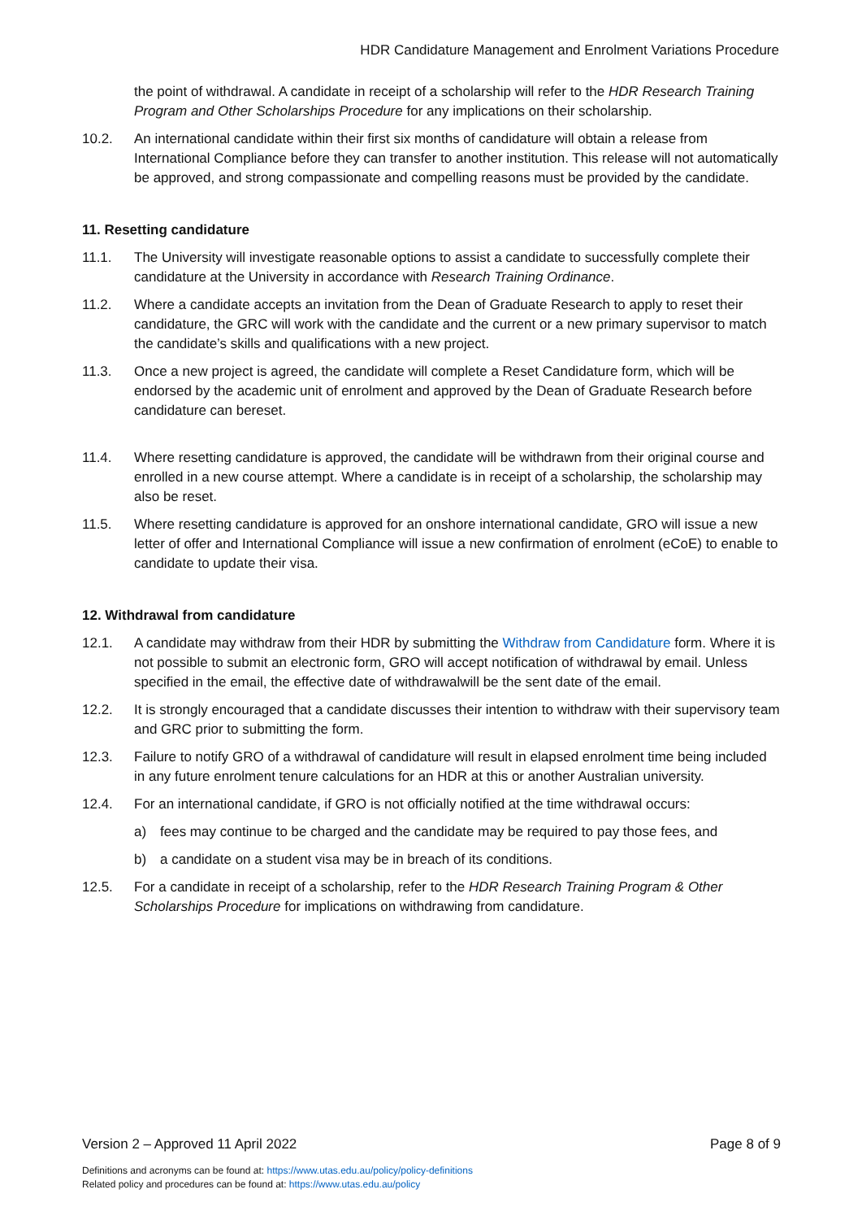HDR Candidature Management and Enrolment Variations Procedure
the point of withdrawal. A candidate in receipt of a scholarship will refer to the HDR Research Training Program and Other Scholarships Procedure for any implications on their scholarship.
10.2. An international candidate within their first six months of candidature will obtain a release from International Compliance before they can transfer to another institution. This release will not automatically be approved, and strong compassionate and compelling reasons must be provided by the candidate.
11. Resetting candidature
11.1. The University will investigate reasonable options to assist a candidate to successfully complete their candidature at the University in accordance with Research Training Ordinance.
11.2. Where a candidate accepts an invitation from the Dean of Graduate Research to apply to reset their candidature, the GRC will work with the candidate and the current or a new primary supervisor to match the candidate’s skills and qualifications with a new project.
11.3. Once a new project is agreed, the candidate will complete a Reset Candidature form, which will be endorsed by the academic unit of enrolment and approved by the Dean of Graduate Research before candidature can bereset.
11.4. Where resetting candidature is approved, the candidate will be withdrawn from their original course and enrolled in a new course attempt. Where a candidate is in receipt of a scholarship, the scholarship may also be reset.
11.5. Where resetting candidature is approved for an onshore international candidate, GRO will issue a new letter of offer and International Compliance will issue a new confirmation of enrolment (eCoE) to enable to candidate to update their visa.
12. Withdrawal from candidature
12.1. A candidate may withdraw from their HDR by submitting the Withdraw from Candidature form. Where it is not possible to submit an electronic form, GRO will accept notification of withdrawal by email. Unless specified in the email, the effective date of withdrawalwill be the sent date of the email.
12.2. It is strongly encouraged that a candidate discusses their intention to withdraw with their supervisory team and GRC prior to submitting the form.
12.3. Failure to notify GRO of a withdrawal of candidature will result in elapsed enrolment time being included in any future enrolment tenure calculations for an HDR at this or another Australian university.
12.4. For an international candidate, if GRO is not officially notified at the time withdrawal occurs:
a) fees may continue to be charged and the candidate may be required to pay those fees, and
b) a candidate on a student visa may be in breach of its conditions.
12.5. For a candidate in receipt of a scholarship, refer to the HDR Research Training Program & Other Scholarships Procedure for implications on withdrawing from candidature.
Version 2 – Approved 11 April 2022 Page 8 of 9
Definitions and acronyms can be found at: https://www.utas.edu.au/policy/policy-definitions
Related policy and procedures can be found at: https://www.utas.edu.au/policy